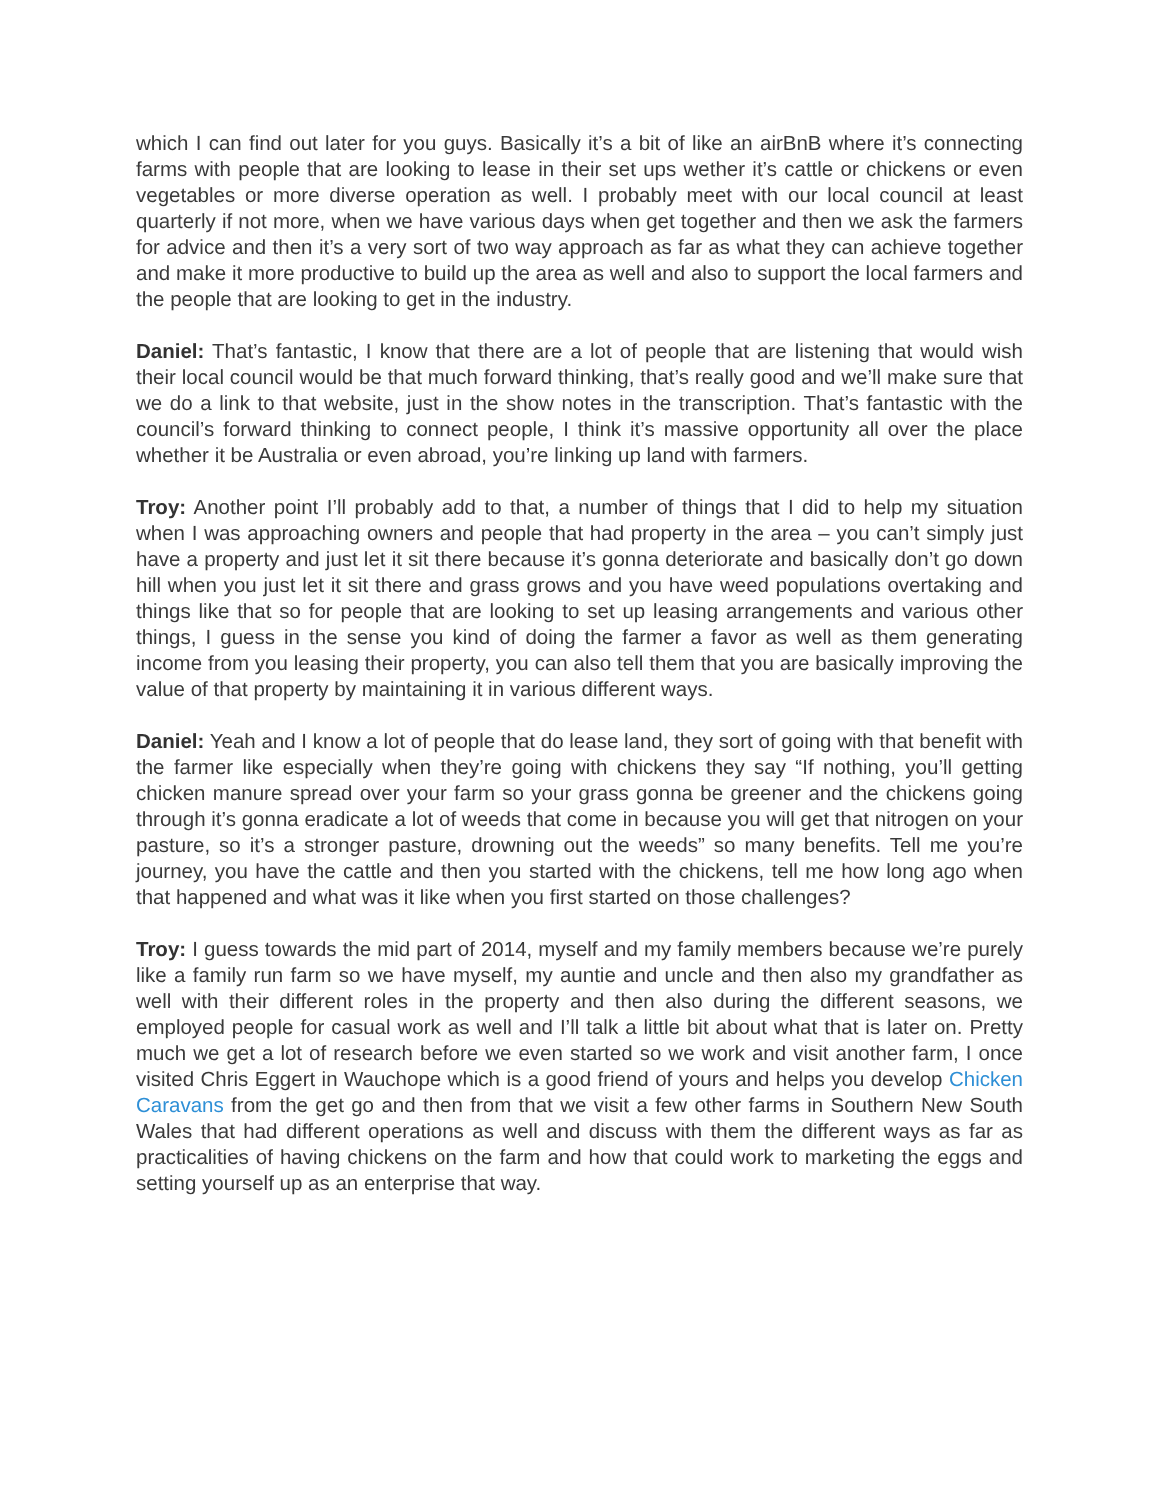which I can find out later for you guys. Basically it’s a bit of like an airBnB where it’s connecting farms with people that are looking to lease in their set ups wether it’s cattle or chickens or even vegetables or more diverse operation as well. I probably meet with our local council at least quarterly if not more, when we have various days when get together and then we ask the farmers for advice and then it’s a very sort of two way approach as far as what they can achieve together and make it more productive to build up the area as well and also to support the local farmers and the people that are looking to get in the industry.
Daniel: That’s fantastic, I know that there are a lot of people that are listening that would wish their local council would be that much forward thinking, that’s really good and we’ll make sure that we do a link to that website, just in the show notes in the transcription. That’s fantastic with the council’s forward thinking to connect people, I think it’s massive opportunity all over the place whether it be Australia or even abroad, you’re linking up land with farmers.
Troy: Another point I’ll probably add to that, a number of things that I did to help my situation when I was approaching owners and people that had property in the area – you can’t simply just have a property and just let it sit there because it’s gonna deteriorate and basically don’t go down hill when you just let it sit there and grass grows and you have weed populations overtaking and things like that so for people that are looking to set up leasing arrangements and various other things, I guess in the sense you kind of doing the farmer a favor as well as them generating income from you leasing their property, you can also tell them that you are basically improving the value of that property by maintaining it in various different ways.
Daniel: Yeah and I know a lot of people that do lease land, they sort of going with that benefit with the farmer like especially when they’re going with chickens they say “If nothing, you’ll getting chicken manure spread over your farm so your grass gonna be greener and the chickens going through it’s gonna eradicate a lot of weeds that come in because you will get that nitrogen on your pasture, so it’s a stronger pasture, drowning out the weeds” so many benefits. Tell me you’re journey, you have the cattle and then you started with the chickens, tell me how long ago when that happened and what was it like when you first started on those challenges?
Troy: I guess towards the mid part of 2014, myself and my family members because we’re purely like a family run farm so we have myself, my auntie and uncle and then also my grandfather as well with their different roles in the property and then also during the different seasons, we employed people for casual work as well and I’ll talk a little bit about what that is later on. Pretty much we get a lot of research before we even started so we work and visit another farm, I once visited Chris Eggert in Wauchope which is a good friend of yours and helps you develop Chicken Caravans from the get go and then from that we visit a few other farms in Southern New South Wales that had different operations as well and discuss with them the different ways as far as practicalities of having chickens on the farm and how that could work to marketing the eggs and setting yourself up as an enterprise that way.